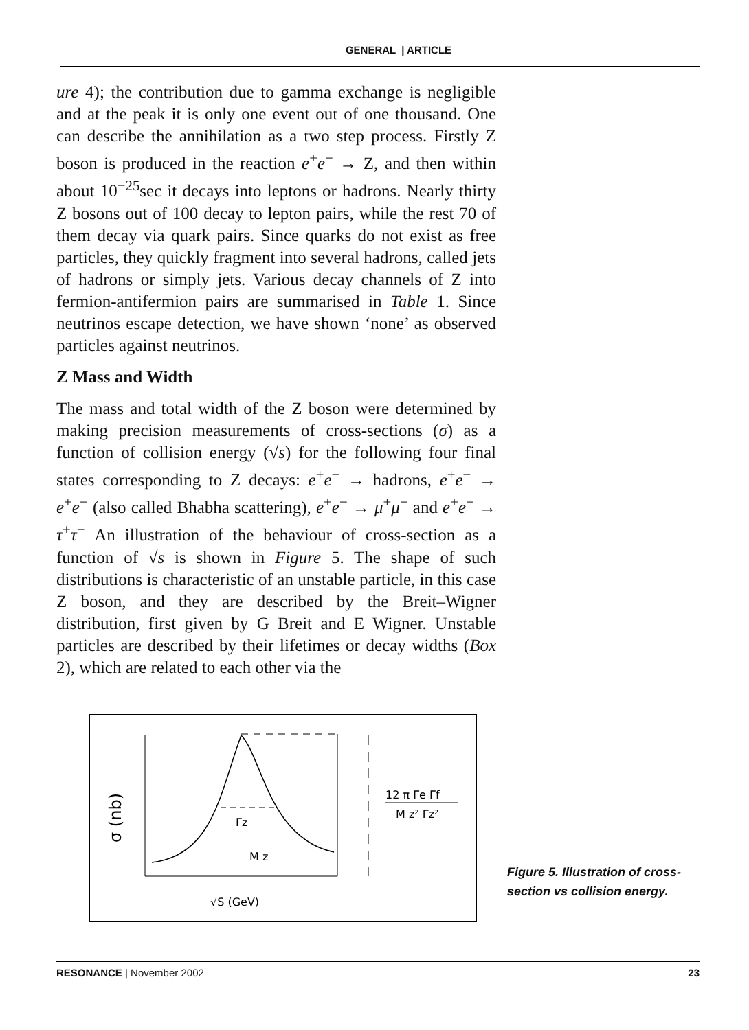GENERAL | ARTICLE
ure 4); the contribution due to gamma exchange is negligible and at the peak it is only one event out of one thousand. One can describe the annihilation as a two step process. Firstly Z boson is produced in the reaction e<sup>+</sup>e<sup>−</sup> → Z, and then within about 10<sup>−25</sup>sec it decays into leptons or hadrons. Nearly thirty Z bosons out of 100 decay to lepton pairs, while the rest 70 of them decay via quark pairs. Since quarks do not exist as free particles, they quickly fragment into several hadrons, called jets of hadrons or simply jets. Various decay channels of Z into fermion-antifermion pairs are summarised in Table 1. Since neutrinos escape detection, we have shown ‘none’ as observed particles against neutrinos.
Z Mass and Width
The mass and total width of the Z boson were determined by making precision measurements of cross-sections (σ) as a function of collision energy (√s) for the following four final states corresponding to Z decays: e<sup>+</sup>e<sup>−</sup> → hadrons, e<sup>+</sup>e<sup>−</sup> → e<sup>+</sup>e<sup>−</sup> (also called Bhabha scattering), e<sup>+</sup>e<sup>−</sup> → μ<sup>+</sup>μ<sup>−</sup> and e<sup>+</sup>e<sup>−</sup> → τ<sup>+</sup>τ<sup>−</sup> An illustration of the behaviour of cross-section as a function of √s is shown in Figure 5. The shape of such distributions is characteristic of an unstable particle, in this case Z boson, and they are described by the Breit–Wigner distribution, first given by G Breit and E Wigner. Unstable particles are described by their lifetimes or decay widths (Box 2), which are related to each other via the
σ (nb)
Γz
M z
12 π Γe Γf
M z² Γz²
√S (GeV)
Figure 5. Illustration of cross-section vs collision energy.
RESONANCE | November 2002 23